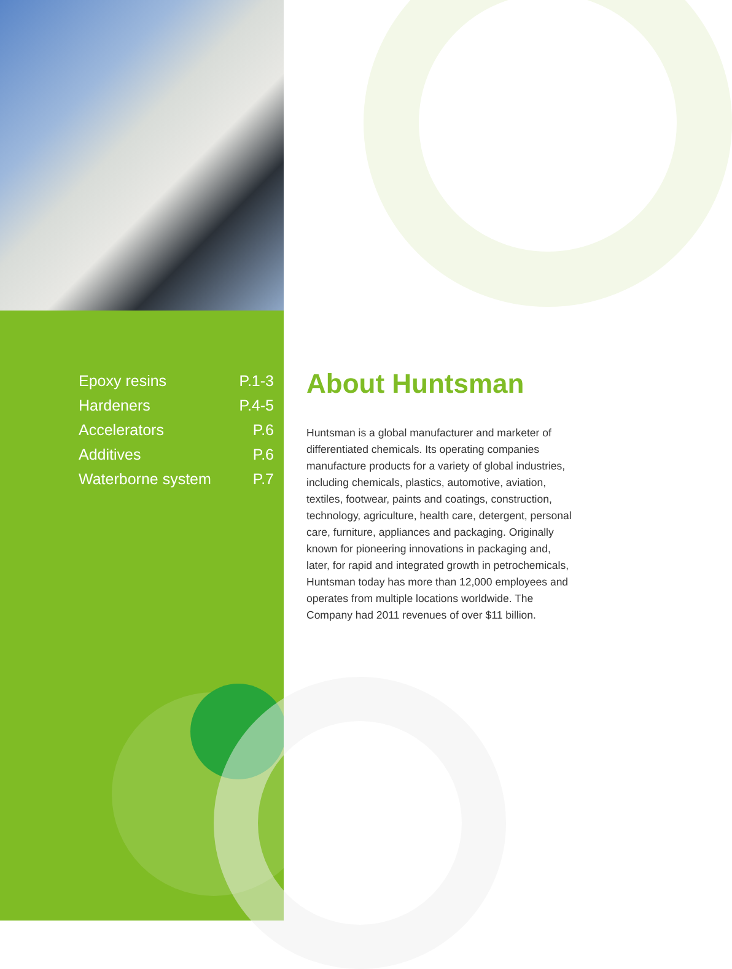| Epoxy resins | P.1-3 |
| Hardeners | P.4-5 |
| Accelerators | P.6 |
| Additives | P.6 |
| Waterborne system | P.7 |
About Huntsman
Huntsman is a global manufacturer and marketer of differentiated chemicals. Its operating companies manufacture products for a variety of global industries, including chemicals, plastics, automotive, aviation, textiles, footwear, paints and coatings, construction, technology, agriculture, health care, detergent, personal care, furniture, appliances and packaging. Originally known for pioneering innovations in packaging and, later, for rapid and integrated growth in petrochemicals, Huntsman today has more than 12,000 employees and operates from multiple locations worldwide. The Company had 2011 revenues of over $11 billion.